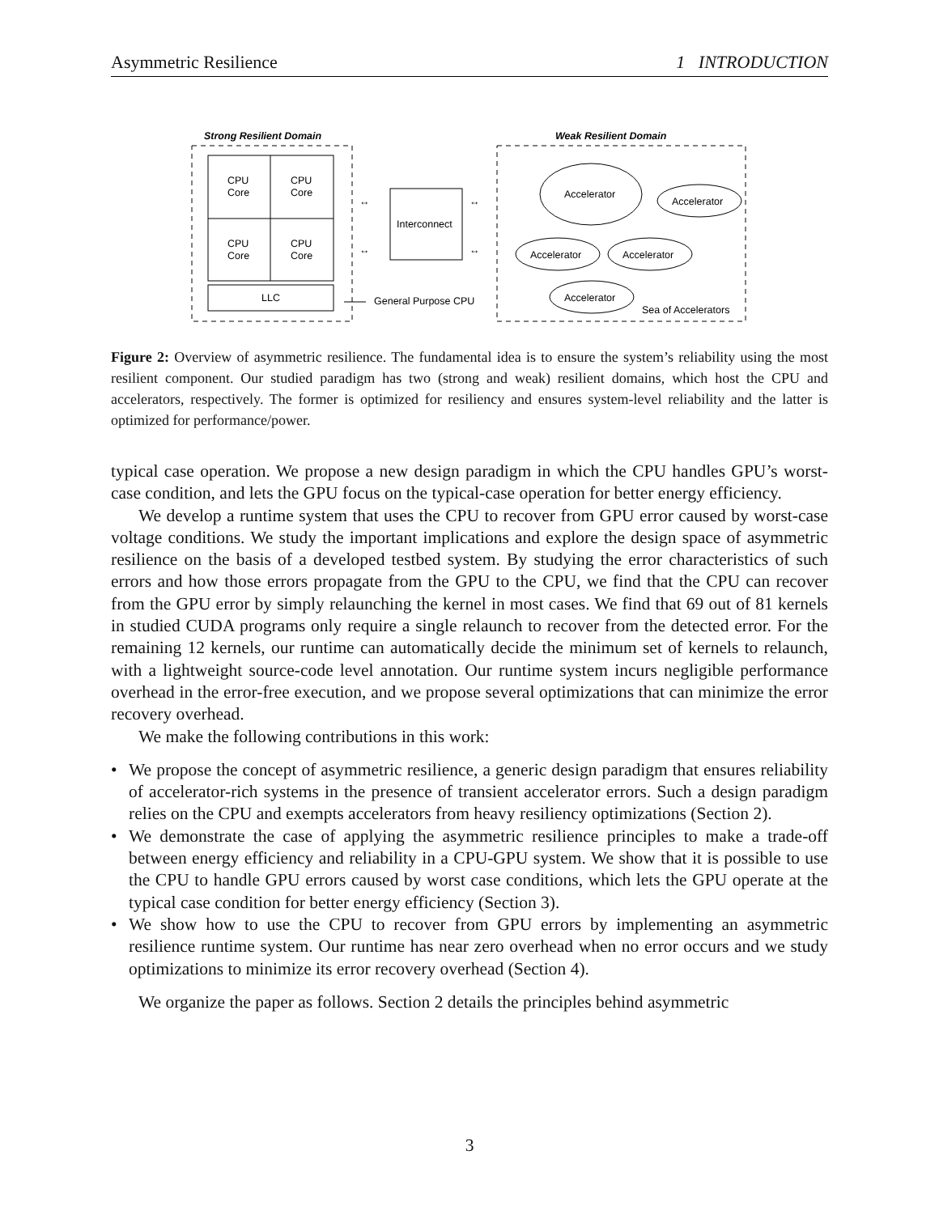Asymmetric Resilience 1 INTRODUCTION
Strong Resilient Domain
Weak Resilient Domain
CPU
Core
CPU
Core
CPU
Core
CPU
Core
LLC
Interconnect
↔
↔
↔
↔
General Purpose CPU
Accelerator
Accelerator
Accelerator
Accelerator
Accelerator
Sea of Accelerators
Figure 2: Overview of asymmetric resilience. The fundamental idea is to ensure the system’s reliability using the most resilient component. Our studied paradigm has two (strong and weak) resilient domains, which host the CPU and accelerators, respectively. The former is optimized for resiliency and ensures system-level reliability and the latter is optimized for performance/power.
typical case operation. We propose a new design paradigm in which the CPU handles GPU’s worst-case condition, and lets the GPU focus on the typical-case operation for better energy efficiency.
We develop a runtime system that uses the CPU to recover from GPU error caused by worst-case voltage conditions. We study the important implications and explore the design space of asymmetric resilience on the basis of a developed testbed system. By studying the error characteristics of such errors and how those errors propagate from the GPU to the CPU, we find that the CPU can recover from the GPU error by simply relaunching the kernel in most cases. We find that 69 out of 81 kernels in studied CUDA programs only require a single relaunch to recover from the detected error. For the remaining 12 kernels, our runtime can automatically decide the minimum set of kernels to relaunch, with a lightweight source-code level annotation. Our runtime system incurs negligible performance overhead in the error-free execution, and we propose several optimizations that can minimize the error recovery overhead.
We make the following contributions in this work:
• We propose the concept of asymmetric resilience, a generic design paradigm that ensures reliability of accelerator-rich systems in the presence of transient accelerator errors. Such a design paradigm relies on the CPU and exempts accelerators from heavy resiliency optimizations (Section 2).
• We demonstrate the case of applying the asymmetric resilience principles to make a trade-off between energy efficiency and reliability in a CPU-GPU system. We show that it is possible to use the CPU to handle GPU errors caused by worst case conditions, which lets the GPU operate at the typical case condition for better energy efficiency (Section 3).
• We show how to use the CPU to recover from GPU errors by implementing an asymmetric resilience runtime system. Our runtime has near zero overhead when no error occurs and we study optimizations to minimize its error recovery overhead (Section 4).
We organize the paper as follows. Section 2 details the principles behind asymmetric
3